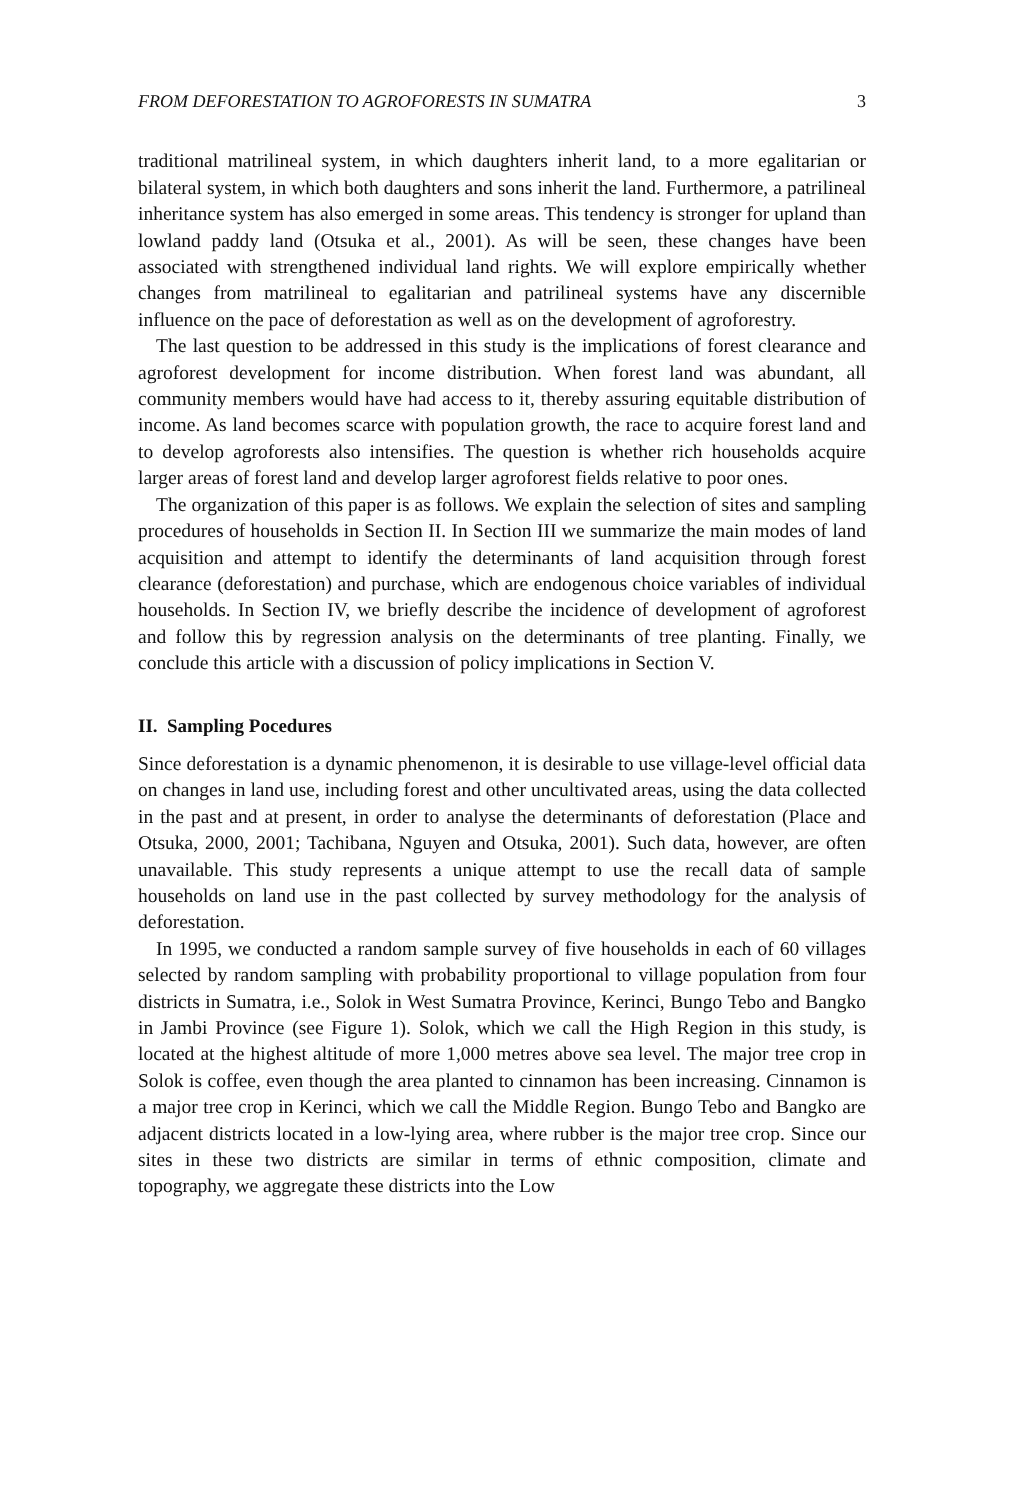FROM DEFORESTATION TO AGROFORESTS IN SUMATRA 3
traditional matrilineal system, in which daughters inherit land, to a more egalitarian or bilateral system, in which both daughters and sons inherit the land. Furthermore, a patrilineal inheritance system has also emerged in some areas. This tendency is stronger for upland than lowland paddy land (Otsuka et al., 2001). As will be seen, these changes have been associated with strengthened individual land rights. We will explore empirically whether changes from matrilineal to egalitarian and patrilineal systems have any discernible influence on the pace of deforestation as well as on the development of agroforestry.
The last question to be addressed in this study is the implications of forest clearance and agroforest development for income distribution. When forest land was abundant, all community members would have had access to it, thereby assuring equitable distribution of income. As land becomes scarce with population growth, the race to acquire forest land and to develop agroforests also intensifies. The question is whether rich households acquire larger areas of forest land and develop larger agroforest fields relative to poor ones.
The organization of this paper is as follows. We explain the selection of sites and sampling procedures of households in Section II. In Section III we summarize the main modes of land acquisition and attempt to identify the determinants of land acquisition through forest clearance (deforestation) and purchase, which are endogenous choice variables of individual households. In Section IV, we briefly describe the incidence of development of agroforest and follow this by regression analysis on the determinants of tree planting. Finally, we conclude this article with a discussion of policy implications in Section V.
II. Sampling Pocedures
Since deforestation is a dynamic phenomenon, it is desirable to use village-level official data on changes in land use, including forest and other uncultivated areas, using the data collected in the past and at present, in order to analyse the determinants of deforestation (Place and Otsuka, 2000, 2001; Tachibana, Nguyen and Otsuka, 2001). Such data, however, are often unavailable. This study represents a unique attempt to use the recall data of sample households on land use in the past collected by survey methodology for the analysis of deforestation.
In 1995, we conducted a random sample survey of five households in each of 60 villages selected by random sampling with probability proportional to village population from four districts in Sumatra, i.e., Solok in West Sumatra Province, Kerinci, Bungo Tebo and Bangko in Jambi Province (see Figure 1). Solok, which we call the High Region in this study, is located at the highest altitude of more 1,000 metres above sea level. The major tree crop in Solok is coffee, even though the area planted to cinnamon has been increasing. Cinnamon is a major tree crop in Kerinci, which we call the Middle Region. Bungo Tebo and Bangko are adjacent districts located in a low-lying area, where rubber is the major tree crop. Since our sites in these two districts are similar in terms of ethnic composition, climate and topography, we aggregate these districts into the Low